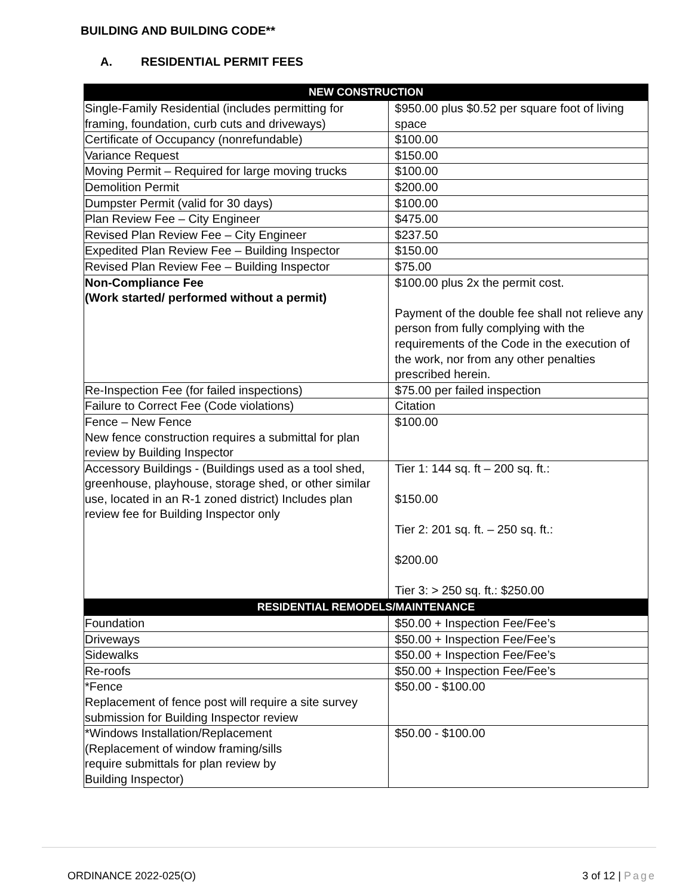BUILDING AND BUILDING CODE**
A. RESIDENTIAL PERMIT FEES
| NEW CONSTRUCTION | |
| --- | --- |
| Single-Family Residential (includes permitting for framing, foundation, curb cuts and driveways) | $950.00 plus $0.52 per square foot of living space |
| Certificate of Occupancy (nonrefundable) | $100.00 |
| Variance Request | $150.00 |
| Moving Permit – Required for large moving trucks | $100.00 |
| Demolition Permit | $200.00 |
| Dumpster Permit (valid for 30 days) | $100.00 |
| Plan Review Fee – City Engineer | $475.00 |
| Revised Plan Review Fee – City Engineer | $237.50 |
| Expedited Plan Review Fee – Building Inspector | $150.00 |
| Revised Plan Review Fee – Building Inspector | $75.00 |
| Non-Compliance Fee (Work started/ performed without a permit) | $100.00 plus 2x the permit cost. Payment of the double fee shall not relieve any person from fully complying with the requirements of the Code in the execution of the work, nor from any other penalties prescribed herein. |
| Re-Inspection Fee (for failed inspections) | $75.00 per failed inspection |
| Failure to Correct Fee (Code violations) | Citation |
| Fence – New Fence New fence construction requires a submittal for plan review by Building Inspector | $100.00 |
| Accessory Buildings - (Buildings used as a tool shed, greenhouse, playhouse, storage shed, or other similar use, located in an R-1 zoned district) Includes plan review fee for Building Inspector only | Tier 1: 144 sq. ft – 200 sq. ft.: $150.00 Tier 2: 201 sq. ft. – 250 sq. ft.: $200.00 Tier 3: > 250 sq. ft.: $250.00 |
| RESIDENTIAL REMODELS/MAINTENANCE | |
| Foundation | $50.00 + Inspection Fee/Fee’s |
| Driveways | $50.00 + Inspection Fee/Fee’s |
| Sidewalks | $50.00 + Inspection Fee/Fee’s |
| Re-roofs | $50.00 + Inspection Fee/Fee’s |
| *Fence Replacement of fence post will require a site survey submission for Building Inspector review | $50.00 - $100.00 |
| *Windows Installation/Replacement (Replacement of window framing/sills require submittals for plan review by Building Inspector) | $50.00 - $100.00 |
ORDINANCE 2022-025(O) 3 of 12 | Page